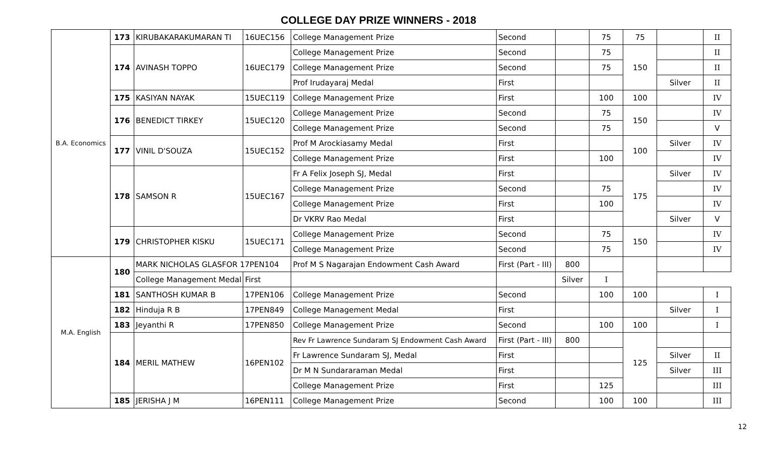COLLEGE DAY PRIZE WINNERS - 2018
| B.A. Economics | 173 | KIRUBAKARAKUMARAN TI | 16UEC156 | College Management Prize | Second | | 75 | 75 | | II |
| | 174 | AVINASH TOPPO | 16UEC179 | College Management Prize | Second | | 75 | 150 | | II |
| | | | | College Management Prize | Second | | 75 | | | II |
| | | | | Prof Irudayaraj Medal | First | | | | Silver | II |
| | 175 | KASIYAN NAYAK | 15UEC119 | College Management Prize | First | | 100 | 100 | | IV |
| | 176 | BENEDICT TIRKEY | 15UEC120 | College Management Prize | Second | | 75 | 150 | | IV |
| | | | | College Management Prize | Second | | 75 | | | V |
| | 177 | VINIL D'SOUZA | 15UEC152 | Prof M Arockiasamy Medal | First | | | 100 | Silver | IV |
| | | | | College Management Prize | First | | 100 | | | IV |
| | 178 | SAMSON R | 15UEC167 | Fr A Felix Joseph SJ, Medal | First | | | 175 | Silver | IV |
| | | | | College Management Prize | Second | | 75 | | | IV |
| | | | | College Management Prize | First | | 100 | | | IV |
| | | | | Dr VKRV Rao Medal | First | | | | Silver | V |
| | 179 | CHRISTOPHER KISKU | 15UEC171 | College Management Prize | Second | | 75 | 150 | | IV |
| | | | | College Management Prize | Second | | 75 | | | IV |
| M.A. English | 180 | MARK NICHOLAS GLASFOR 17PEN104 | | Prof M S Nagarajan Endowment Cash Award | First (Part - III) | 800 | | | | |
| | | College Management Medal | First | | | Silver | I | | | |
| | 181 | SANTHOSH KUMAR B | 17PEN106 | College Management Prize | Second | | 100 | 100 | | I |
| | 182 | Hinduja R B | 17PEN849 | College Management Medal | First | | | | Silver | I |
| | 183 | Jeyanthi R | 17PEN850 | College Management Prize | Second | | 100 | 100 | | I |
| | 184 | MERIL MATHEW | 16PEN102 | Rev Fr Lawrence Sundaram SJ Endowment Cash Award | First (Part - III) | 800 | | 125 | | |
| | | | | Fr Lawrence Sundaram SJ, Medal | First | | | | Silver | II |
| | | | | Dr M N Sundararaman Medal | First | | | | Silver | III |
| | | | | College Management Prize | First | | 125 | | | III |
| | 185 | JERISHA J M | 16PEN111 | College Management Prize | Second | | 100 | 100 | | III |
12